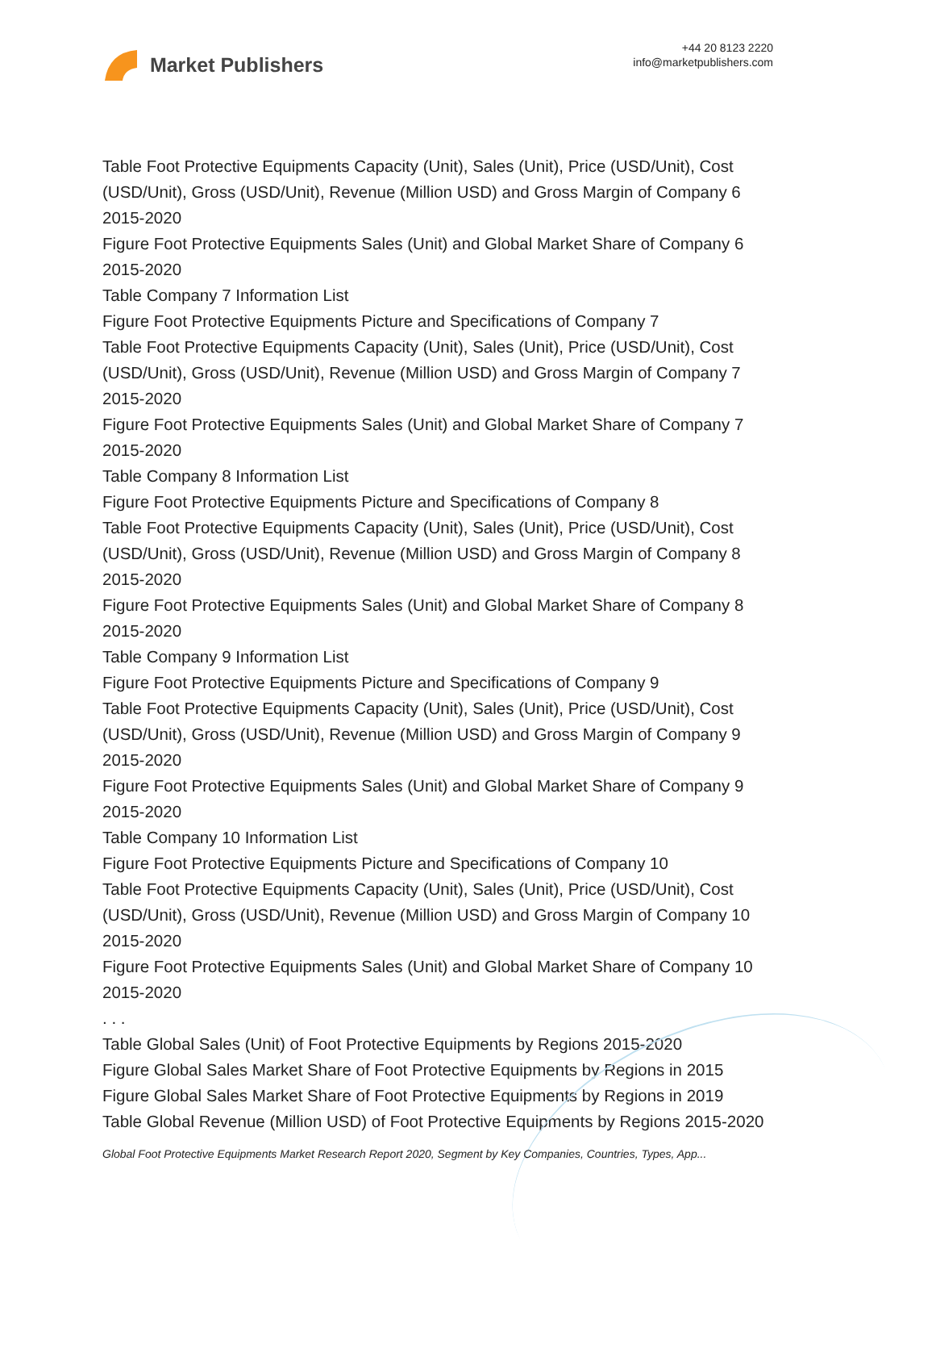Market Publishers
+44 20 8123 2220
info@marketpublishers.com
Table Foot Protective Equipments Capacity (Unit), Sales (Unit), Price (USD/Unit), Cost (USD/Unit), Gross (USD/Unit), Revenue (Million USD) and Gross Margin of Company 6 2015-2020
Figure Foot Protective Equipments Sales (Unit) and Global Market Share of Company 6 2015-2020
Table Company 7 Information List
Figure Foot Protective Equipments Picture and Specifications of Company 7
Table Foot Protective Equipments Capacity (Unit), Sales (Unit), Price (USD/Unit), Cost (USD/Unit), Gross (USD/Unit), Revenue (Million USD) and Gross Margin of Company 7 2015-2020
Figure Foot Protective Equipments Sales (Unit) and Global Market Share of Company 7 2015-2020
Table Company 8 Information List
Figure Foot Protective Equipments Picture and Specifications of Company 8
Table Foot Protective Equipments Capacity (Unit), Sales (Unit), Price (USD/Unit), Cost (USD/Unit), Gross (USD/Unit), Revenue (Million USD) and Gross Margin of Company 8 2015-2020
Figure Foot Protective Equipments Sales (Unit) and Global Market Share of Company 8 2015-2020
Table Company 9 Information List
Figure Foot Protective Equipments Picture and Specifications of Company 9
Table Foot Protective Equipments Capacity (Unit), Sales (Unit), Price (USD/Unit), Cost (USD/Unit), Gross (USD/Unit), Revenue (Million USD) and Gross Margin of Company 9 2015-2020
Figure Foot Protective Equipments Sales (Unit) and Global Market Share of Company 9 2015-2020
Table Company 10 Information List
Figure Foot Protective Equipments Picture and Specifications of Company 10
Table Foot Protective Equipments Capacity (Unit), Sales (Unit), Price (USD/Unit), Cost (USD/Unit), Gross (USD/Unit), Revenue (Million USD) and Gross Margin of Company 10 2015-2020
Figure Foot Protective Equipments Sales (Unit) and Global Market Share of Company 10 2015-2020
. . .
Table Global Sales (Unit) of Foot Protective Equipments by Regions 2015-2020
Figure Global Sales Market Share of Foot Protective Equipments by Regions in 2015
Figure Global Sales Market Share of Foot Protective Equipments by Regions in 2019
Table Global Revenue (Million USD) of Foot Protective Equipments by Regions 2015-2020
Global Foot Protective Equipments Market Research Report 2020, Segment by Key Companies, Countries, Types, App...